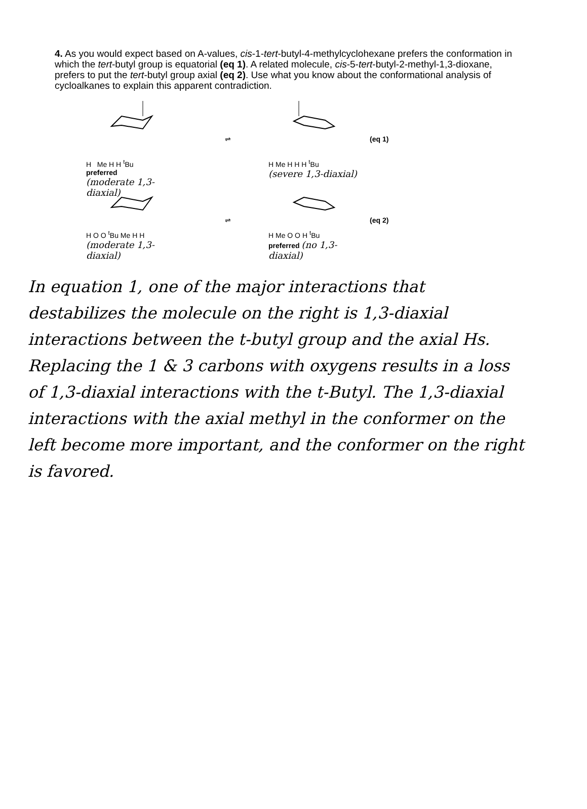4. As you would expect based on A-values, cis-1-tert-butyl-4-methylcyclohexane prefers the conformation in which the tert-butyl group is equatorial (eq 1). A related molecule, cis-5-tert-butyl-2-methyl-1,3-dioxane, prefers to put the tert-butyl group axial (eq 2). Use what you know about the conformational analysis of cycloalkanes to explain this apparent contradiction.
H Me H H <sup>t</sup>Bu
preferred
(moderate 1,3-diaxial)
⇌
H Me H H H <sup>t</sup>Bu
(severe 1,3-diaxial)
(eq 1)
H O O <sup>t</sup>Bu Me H H
(moderate 1,3-diaxial)
⇌
H Me O O H <sup>t</sup>Bu
preferred (no 1,3-diaxial)
(eq 2)
In equation 1, one of the major interactions that destabilizes the molecule on the right is 1,3-diaxial interactions between the t-butyl group and the axial Hs. Replacing the 1 & 3 carbons with oxygens results in a loss of 1,3-diaxial interactions with the t-Butyl. The 1,3-diaxial interactions with the axial methyl in the conformer on the left become more important, and the conformer on the right is favored.